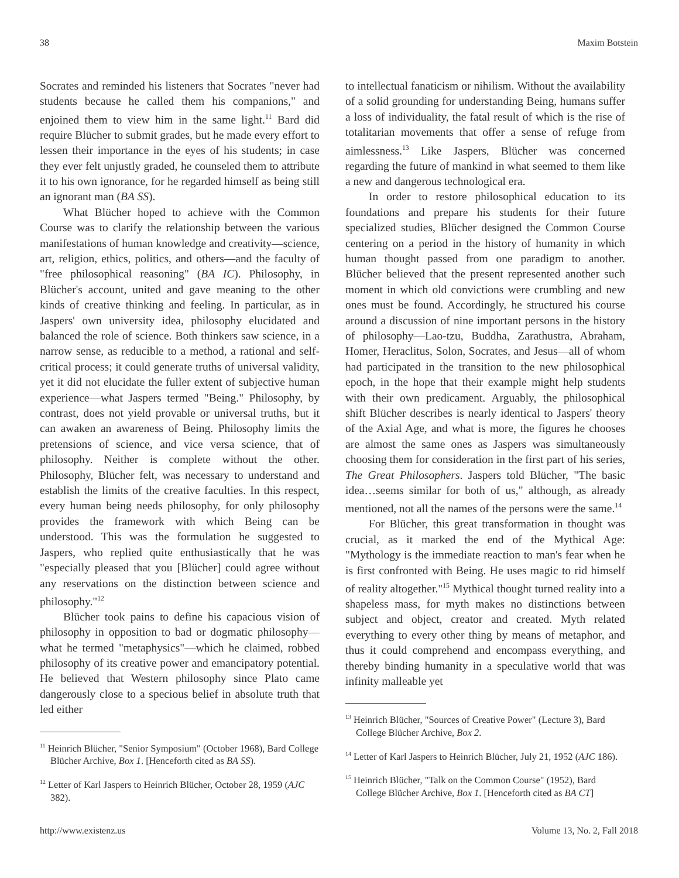38 Maxim Botstein
Socrates and reminded his listeners that Socrates "never had students because he called them his companions," and enjoined them to view him in the same light.<sup>11</sup> Bard did require Blücher to submit grades, but he made every effort to lessen their importance in the eyes of his students; in case they ever felt unjustly graded, he counseled them to attribute it to his own ignorance, for he regarded himself as being still an ignorant man (BA SS).
What Blücher hoped to achieve with the Common Course was to clarify the relationship between the various manifestations of human knowledge and creativity—science, art, religion, ethics, politics, and others—and the faculty of "free philosophical reasoning" (BA IC). Philosophy, in Blücher's account, united and gave meaning to the other kinds of creative thinking and feeling. In particular, as in Jaspers' own university idea, philosophy elucidated and balanced the role of science. Both thinkers saw science, in a narrow sense, as reducible to a method, a rational and self-critical process; it could generate truths of universal validity, yet it did not elucidate the fuller extent of subjective human experience—what Jaspers termed "Being." Philosophy, by contrast, does not yield provable or universal truths, but it can awaken an awareness of Being. Philosophy limits the pretensions of science, and vice versa science, that of philosophy. Neither is complete without the other. Philosophy, Blücher felt, was necessary to understand and establish the limits of the creative faculties. In this respect, every human being needs philosophy, for only philosophy provides the framework with which Being can be understood. This was the formulation he suggested to Jaspers, who replied quite enthusiastically that he was "especially pleased that you [Blücher] could agree without any reservations on the distinction between science and philosophy."<sup>12</sup>
Blücher took pains to define his capacious vision of philosophy in opposition to bad or dogmatic philosophy—what he termed "metaphysics"—which he claimed, robbed philosophy of its creative power and emancipatory potential. He believed that Western philosophy since Plato came dangerously close to a specious belief in absolute truth that led either
<sup>11</sup> Heinrich Blücher, "Senior Symposium" (October 1968), Bard College Blücher Archive, Box 1. [Henceforth cited as BA SS).
<sup>12</sup> Letter of Karl Jaspers to Heinrich Blücher, October 28, 1959 (AJC 382).
to intellectual fanaticism or nihilism. Without the availability of a solid grounding for understanding Being, humans suffer a loss of individuality, the fatal result of which is the rise of totalitarian movements that offer a sense of refuge from aimlessness.<sup>13</sup> Like Jaspers, Blücher was concerned regarding the future of mankind in what seemed to them like a new and dangerous technological era.
In order to restore philosophical education to its foundations and prepare his students for their future specialized studies, Blücher designed the Common Course centering on a period in the history of humanity in which human thought passed from one paradigm to another. Blücher believed that the present represented another such moment in which old convictions were crumbling and new ones must be found. Accordingly, he structured his course around a discussion of nine important persons in the history of philosophy—Lao-tzu, Buddha, Zarathustra, Abraham, Homer, Heraclitus, Solon, Socrates, and Jesus—all of whom had participated in the transition to the new philosophical epoch, in the hope that their example might help students with their own predicament. Arguably, the philosophical shift Blücher describes is nearly identical to Jaspers' theory of the Axial Age, and what is more, the figures he chooses are almost the same ones as Jaspers was simultaneously choosing them for consideration in the first part of his series, The Great Philosophers. Jaspers told Blücher, "The basic idea…seems similar for both of us," although, as already mentioned, not all the names of the persons were the same.<sup>14</sup>
For Blücher, this great transformation in thought was crucial, as it marked the end of the Mythical Age: "Mythology is the immediate reaction to man's fear when he is first confronted with Being. He uses magic to rid himself of reality altogether."<sup>15</sup> Mythical thought turned reality into a shapeless mass, for myth makes no distinctions between subject and object, creator and created. Myth related everything to every other thing by means of metaphor, and thus it could comprehend and encompass everything, and thereby binding humanity in a speculative world that was infinity malleable yet
<sup>13</sup> Heinrich Blücher, "Sources of Creative Power" (Lecture 3), Bard College Blücher Archive, Box 2.
<sup>14</sup> Letter of Karl Jaspers to Heinrich Blücher, July 21, 1952 (AJC 186).
<sup>15</sup> Heinrich Blücher, "Talk on the Common Course" (1952), Bard College Blücher Archive, Box 1. [Henceforth cited as BA CT]
http://www.existenz.us Volume 13, No. 2, Fall 2018